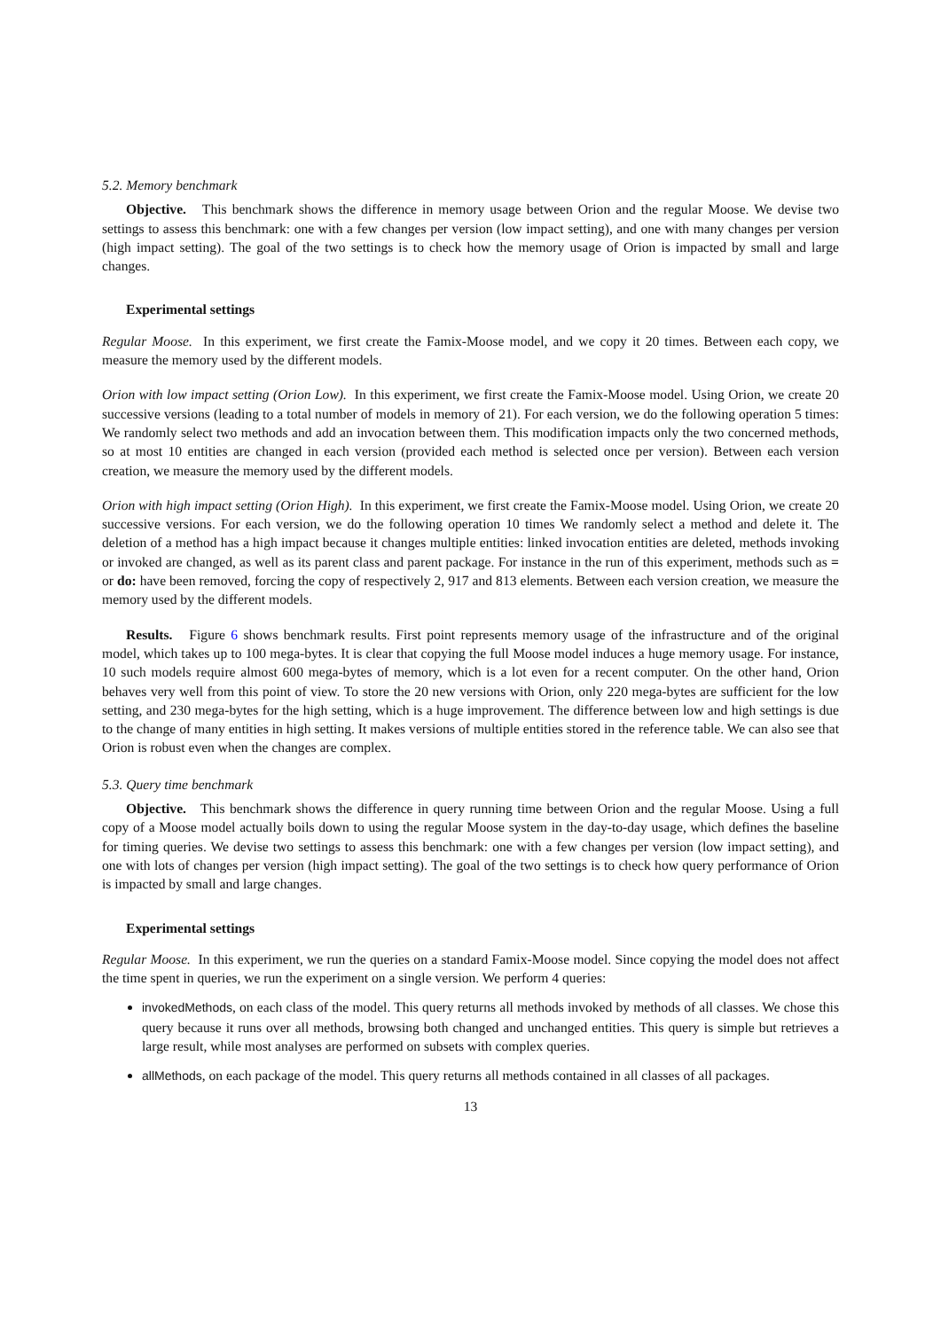5.2. Memory benchmark
Objective. This benchmark shows the difference in memory usage between Orion and the regular Moose. We devise two settings to assess this benchmark: one with a few changes per version (low impact setting), and one with many changes per version (high impact setting). The goal of the two settings is to check how the memory usage of Orion is impacted by small and large changes.
Experimental settings
Regular Moose. In this experiment, we first create the Famix-Moose model, and we copy it 20 times. Between each copy, we measure the memory used by the different models.
Orion with low impact setting (Orion Low). In this experiment, we first create the Famix-Moose model. Using Orion, we create 20 successive versions (leading to a total number of models in memory of 21). For each version, we do the following operation 5 times: We randomly select two methods and add an invocation between them. This modification impacts only the two concerned methods, so at most 10 entities are changed in each version (provided each method is selected once per version). Between each version creation, we measure the memory used by the different models.
Orion with high impact setting (Orion High). In this experiment, we first create the Famix-Moose model. Using Orion, we create 20 successive versions. For each version, we do the following operation 10 times We randomly select a method and delete it. The deletion of a method has a high impact because it changes multiple entities: linked invocation entities are deleted, methods invoking or invoked are changed, as well as its parent class and parent package. For instance in the run of this experiment, methods such as = or do: have been removed, forcing the copy of respectively 2, 917 and 813 elements. Between each version creation, we measure the memory used by the different models.
Results. Figure 6 shows benchmark results. First point represents memory usage of the infrastructure and of the original model, which takes up to 100 mega-bytes. It is clear that copying the full Moose model induces a huge memory usage. For instance, 10 such models require almost 600 mega-bytes of memory, which is a lot even for a recent computer. On the other hand, Orion behaves very well from this point of view. To store the 20 new versions with Orion, only 220 mega-bytes are sufficient for the low setting, and 230 mega-bytes for the high setting, which is a huge improvement. The difference between low and high settings is due to the change of many entities in high setting. It makes versions of multiple entities stored in the reference table. We can also see that Orion is robust even when the changes are complex.
5.3. Query time benchmark
Objective. This benchmark shows the difference in query running time between Orion and the regular Moose. Using a full copy of a Moose model actually boils down to using the regular Moose system in the day-to-day usage, which defines the baseline for timing queries. We devise two settings to assess this benchmark: one with a few changes per version (low impact setting), and one with lots of changes per version (high impact setting). The goal of the two settings is to check how query performance of Orion is impacted by small and large changes.
Experimental settings
Regular Moose. In this experiment, we run the queries on a standard Famix-Moose model. Since copying the model does not affect the time spent in queries, we run the experiment on a single version. We perform 4 queries:
invokedMethods, on each class of the model. This query returns all methods invoked by methods of all classes. We chose this query because it runs over all methods, browsing both changed and unchanged entities. This query is simple but retrieves a large result, while most analyses are performed on subsets with complex queries.
allMethods, on each package of the model. This query returns all methods contained in all classes of all packages.
13